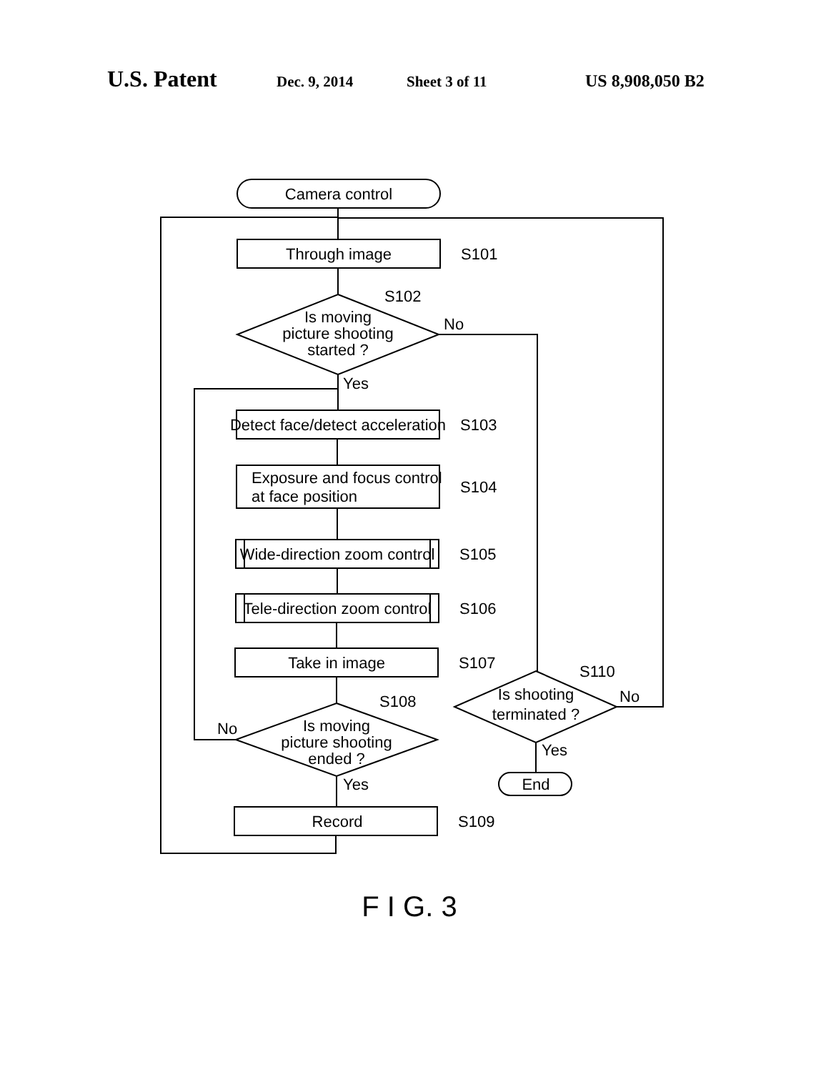U.S. Patent Dec. 9, 2014 Sheet 3 of 11 US 8,908,050 B2
Camera control
Through image
Is moving
picture shooting
started ?
Detect face/detect acceleration
Exposure and focus control
at face position
Wide-direction zoom control
Tele-direction zoom control
Take in image
Is moving
picture shooting
ended ?
Record
Is shooting
terminated ?
End
S101
S102
S103
S104
S105
S106
S107
S108
S109
S110
No
Yes
No
Yes
No
Yes
F I G. 3